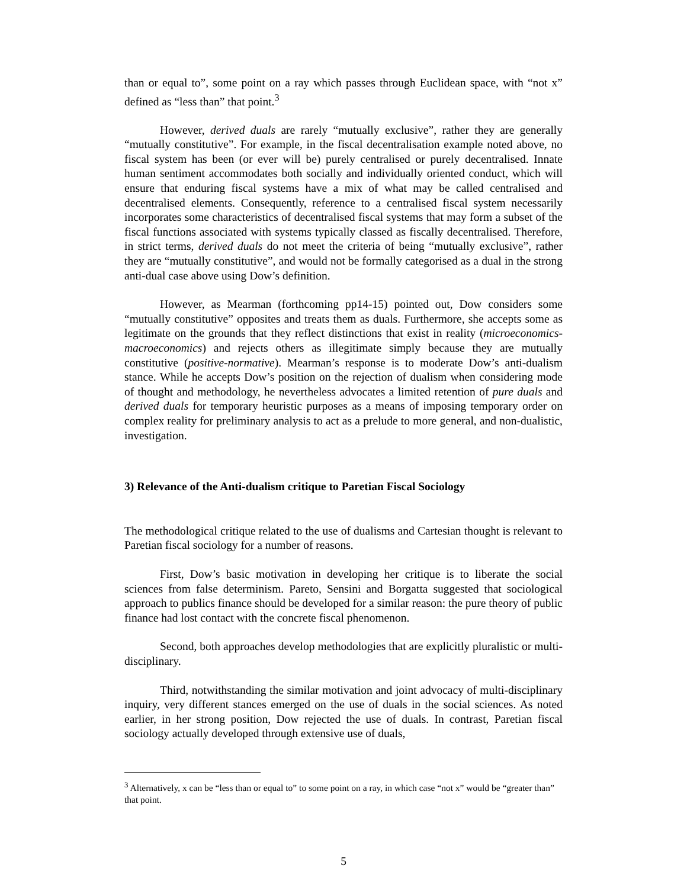than or equal to”, some point on a ray which passes through Euclidean space, with “not x” defined as “less than” that point.<sup>3</sup>
However, derived duals are rarely “mutually exclusive”, rather they are generally “mutually constitutive”. For example, in the fiscal decentralisation example noted above, no fiscal system has been (or ever will be) purely centralised or purely decentralised. Innate human sentiment accommodates both socially and individually oriented conduct, which will ensure that enduring fiscal systems have a mix of what may be called centralised and decentralised elements. Consequently, reference to a centralised fiscal system necessarily incorporates some characteristics of decentralised fiscal systems that may form a subset of the fiscal functions associated with systems typically classed as fiscally decentralised. Therefore, in strict terms, derived duals do not meet the criteria of being “mutually exclusive”, rather they are “mutually constitutive”, and would not be formally categorised as a dual in the strong anti-dual case above using Dow’s definition.
However, as Mearman (forthcoming pp14-15) pointed out, Dow considers some “mutually constitutive” opposites and treats them as duals. Furthermore, she accepts some as legitimate on the grounds that they reflect distinctions that exist in reality (microeconomics-macroeconomics) and rejects others as illegitimate simply because they are mutually constitutive (positive-normative). Mearman’s response is to moderate Dow’s anti-dualism stance. While he accepts Dow’s position on the rejection of dualism when considering mode of thought and methodology, he nevertheless advocates a limited retention of pure duals and derived duals for temporary heuristic purposes as a means of imposing temporary order on complex reality for preliminary analysis to act as a prelude to more general, and non-dualistic, investigation.
3) Relevance of the Anti-dualism critique to Paretian Fiscal Sociology
The methodological critique related to the use of dualisms and Cartesian thought is relevant to Paretian fiscal sociology for a number of reasons.
First, Dow’s basic motivation in developing her critique is to liberate the social sciences from false determinism. Pareto, Sensini and Borgatta suggested that sociological approach to publics finance should be developed for a similar reason: the pure theory of public finance had lost contact with the concrete fiscal phenomenon.
Second, both approaches develop methodologies that are explicitly pluralistic or multi-disciplinary.
Third, notwithstanding the similar motivation and joint advocacy of multi-disciplinary inquiry, very different stances emerged on the use of duals in the social sciences. As noted earlier, in her strong position, Dow rejected the use of duals. In contrast, Paretian fiscal sociology actually developed through extensive use of duals,
<sup>3</sup> Alternatively, x can be “less than or equal to” to some point on a ray, in which case “not x” would be “greater than” that point.
5